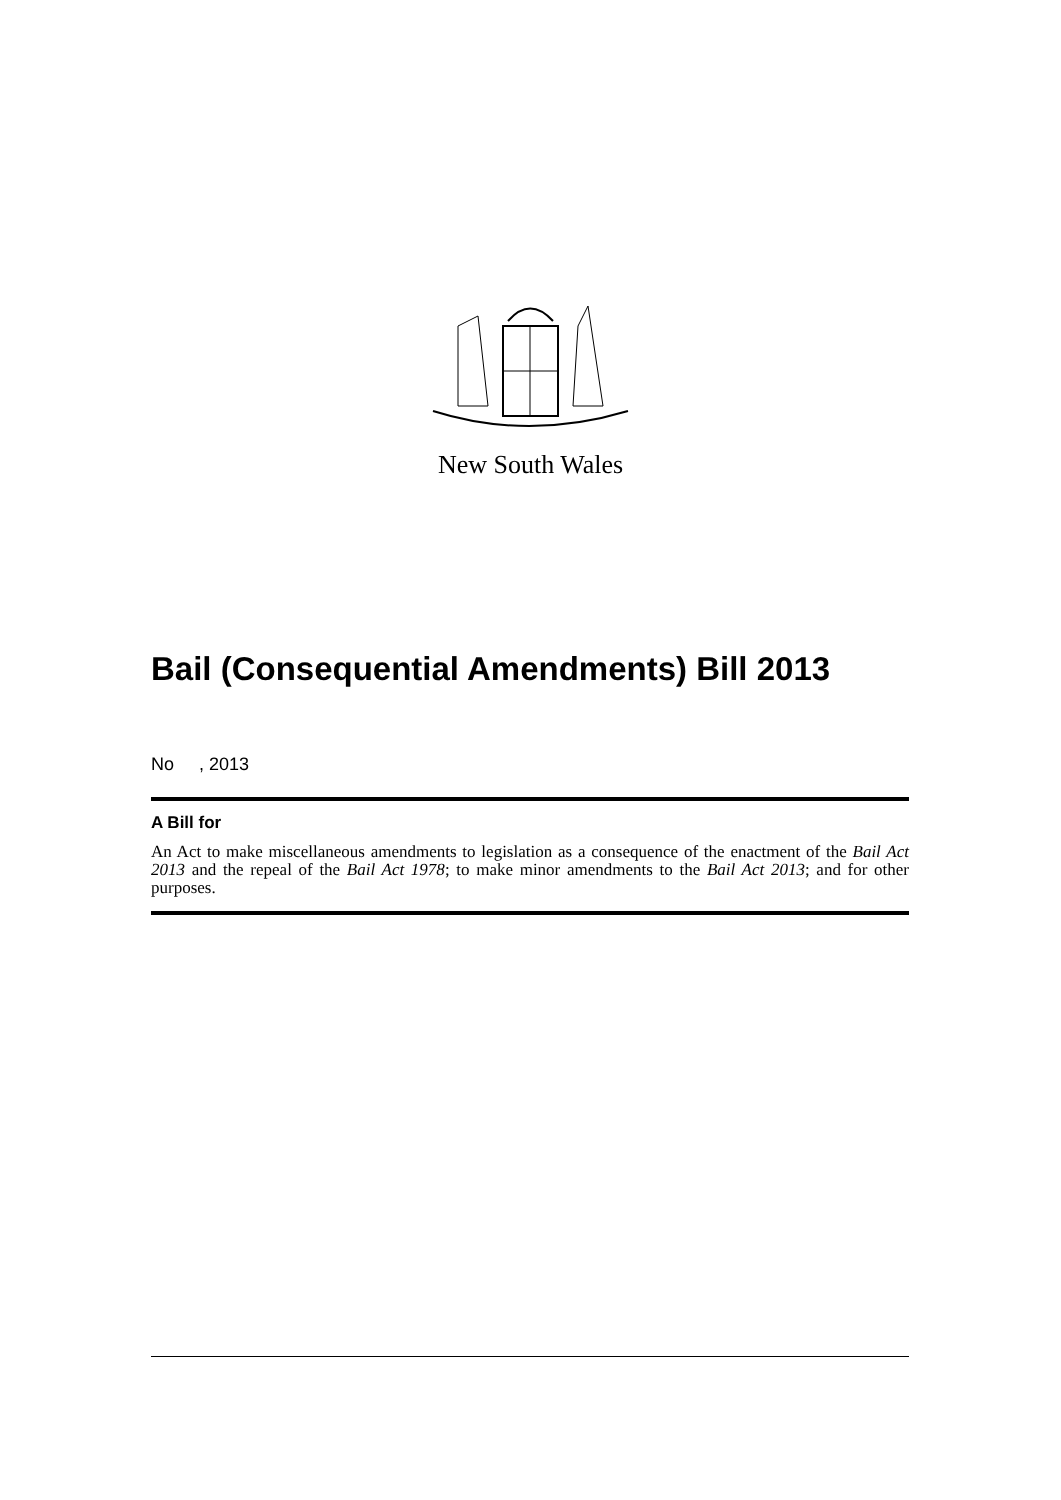New South Wales
Bail (Consequential Amendments) Bill 2013
No , 2013
A Bill for
An Act to make miscellaneous amendments to legislation as a consequence of the enactment of the Bail Act 2013 and the repeal of the Bail Act 1978; to make minor amendments to the Bail Act 2013; and for other purposes.